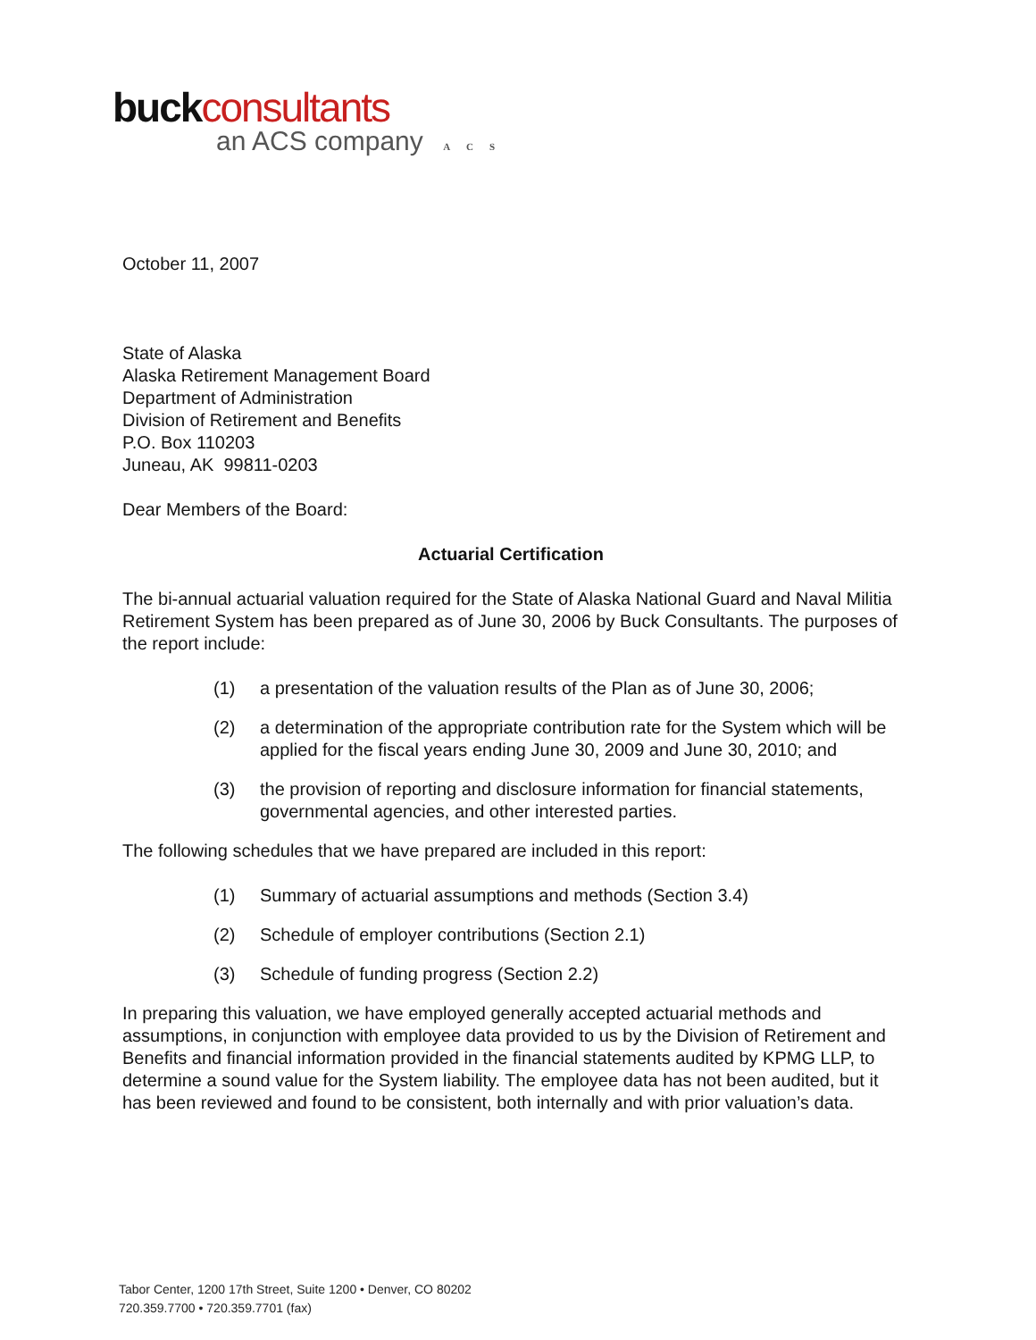buck consultants
an ACS company ACS
October 11, 2007
State of Alaska
Alaska Retirement Management Board
Department of Administration
Division of Retirement and Benefits
P.O. Box 110203
Juneau, AK 99811-0203
Dear Members of the Board:
Actuarial Certification
The bi-annual actuarial valuation required for the State of Alaska National Guard and Naval Militia Retirement System has been prepared as of June 30, 2006 by Buck Consultants. The purposes of the report include:
(1) a presentation of the valuation results of the Plan as of June 30, 2006;
(2) a determination of the appropriate contribution rate for the System which will be applied for the fiscal years ending June 30, 2009 and June 30, 2010; and
(3) the provision of reporting and disclosure information for financial statements, governmental agencies, and other interested parties.
The following schedules that we have prepared are included in this report:
(1) Summary of actuarial assumptions and methods (Section 3.4)
(2) Schedule of employer contributions (Section 2.1)
(3) Schedule of funding progress (Section 2.2)
In preparing this valuation, we have employed generally accepted actuarial methods and assumptions, in conjunction with employee data provided to us by the Division of Retirement and Benefits and financial information provided in the financial statements audited by KPMG LLP, to determine a sound value for the System liability. The employee data has not been audited, but it has been reviewed and found to be consistent, both internally and with prior valuation’s data.
Tabor Center, 1200 17th Street, Suite 1200 • Denver, CO 80202
720.359.7700 • 720.359.7701 (fax)